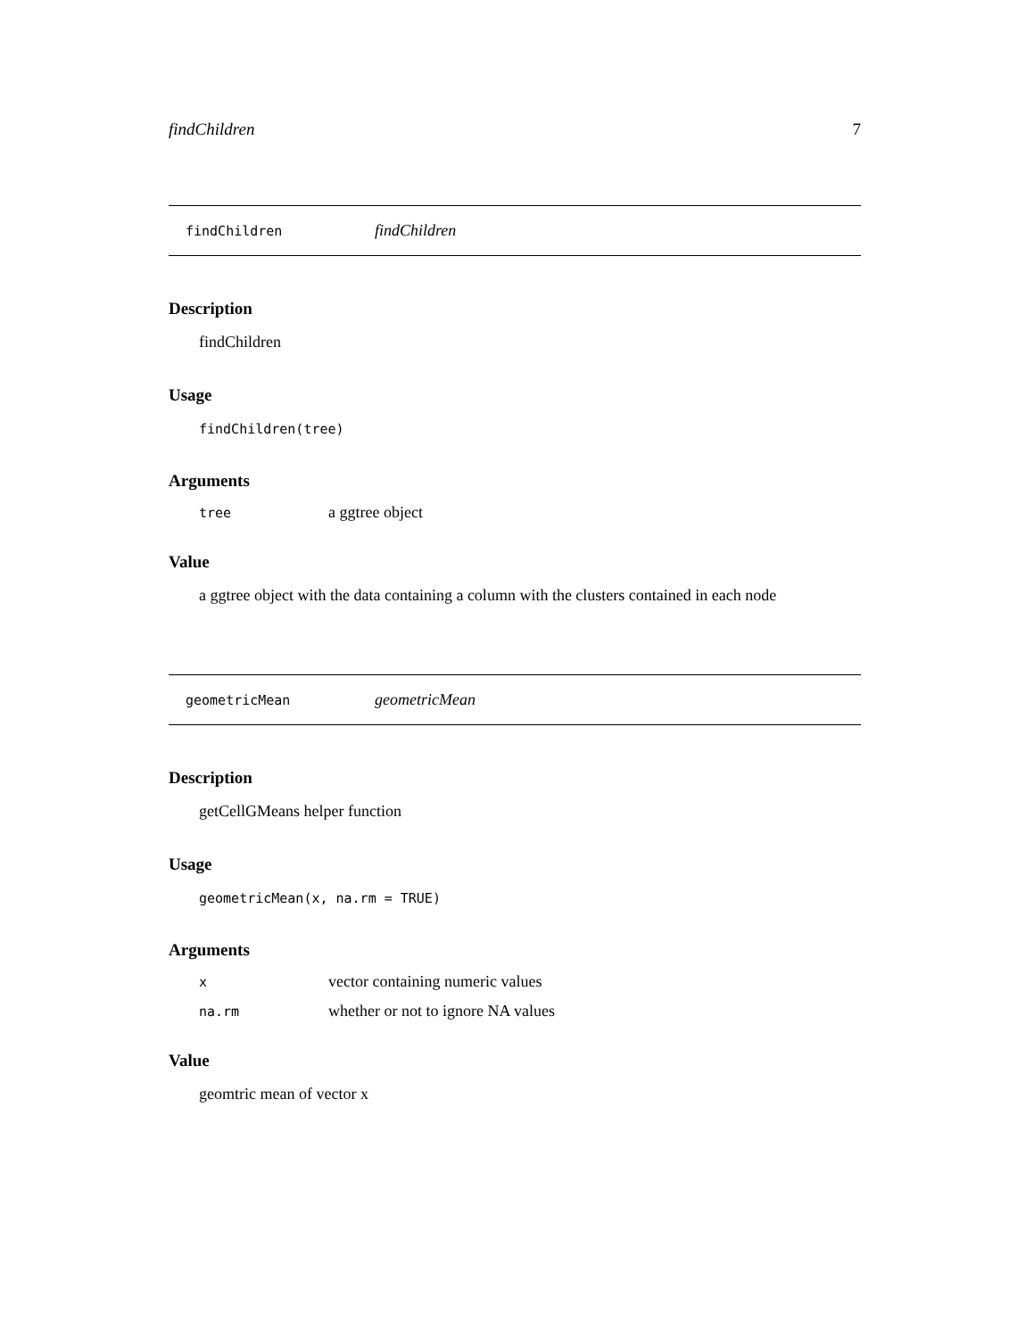findChildren 7
findChildren findChildren
Description
findChildren
Usage
findChildren(tree)
Arguments
tree a ggtree object
Value
a ggtree object with the data containing a column with the clusters contained in each node
geometricMean geometricMean
Description
getCellGMeans helper function
Usage
geometricMean(x, na.rm = TRUE)
Arguments
xvector containing numeric values
na.rm whether or not to ignore NA values
Value
geomtric mean of vector x